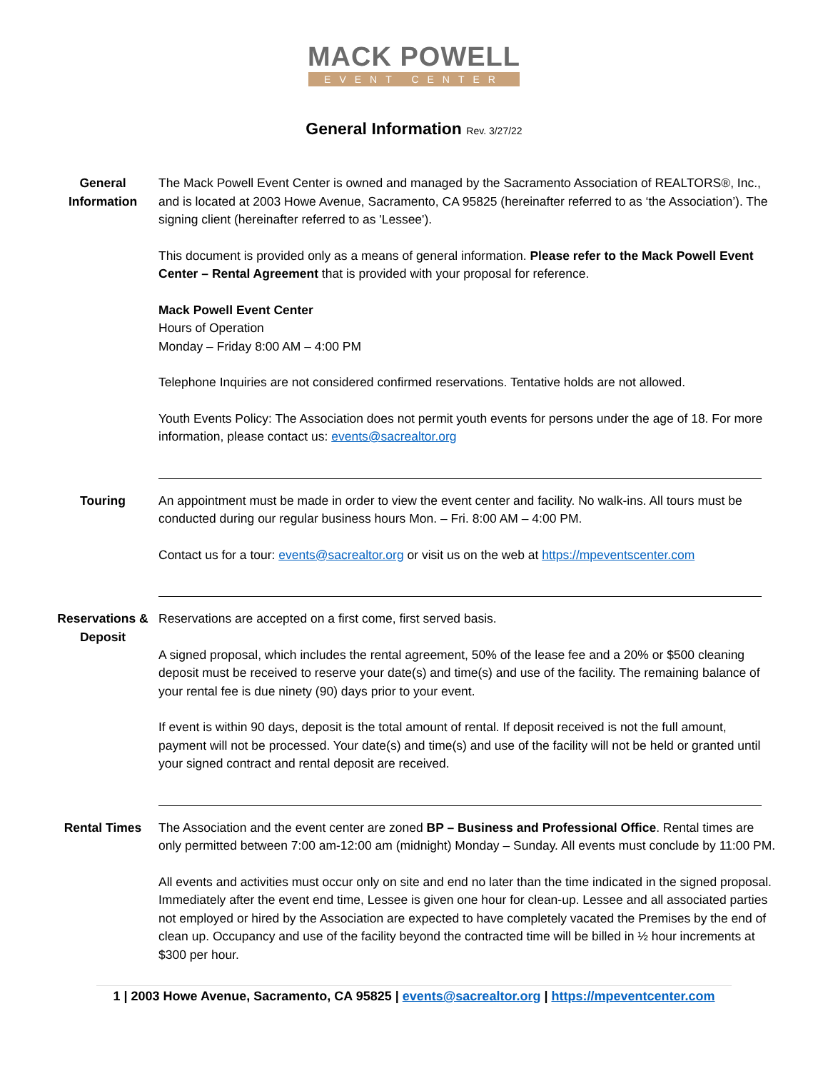MACK POWELL
EVENT CENTER
General Information Rev. 3/27/22
General Information
The Mack Powell Event Center is owned and managed by the Sacramento Association of REALTORS®, Inc., and is located at 2003 Howe Avenue, Sacramento, CA 95825 (hereinafter referred to as ‘the Association’). The signing client (hereinafter referred to as 'Lessee').
This document is provided only as a means of general information. Please refer to the Mack Powell Event Center – Rental Agreement that is provided with your proposal for reference.
Mack Powell Event Center
Hours of Operation
Monday – Friday 8:00 AM – 4:00 PM
Telephone Inquiries are not considered confirmed reservations. Tentative holds are not allowed.
Youth Events Policy: The Association does not permit youth events for persons under the age of 18. For more information, please contact us: events@sacrealtor.org
Touring An appointment must be made in order to view the event center and facility. No walk-ins. All tours must be conducted during our regular business hours Mon. – Fri. 8:00 AM – 4:00 PM.
Contact us for a tour: events@sacrealtor.org or visit us on the web at https://mpeventscenter.com
Reservations & Deposit
Reservations are accepted on a first come, first served basis.
A signed proposal, which includes the rental agreement, 50% of the lease fee and a 20% or $500 cleaning deposit must be received to reserve your date(s) and time(s) and use of the facility. The remaining balance of your rental fee is due ninety (90) days prior to your event.
If event is within 90 days, deposit is the total amount of rental. If deposit received is not the full amount, payment will not be processed. Your date(s) and time(s) and use of the facility will not be held or granted until your signed contract and rental deposit are received.
Rental Times The Association and the event center are zoned BP – Business and Professional Office. Rental times are only permitted between 7:00 am-12:00 am (midnight) Monday – Sunday. All events must conclude by 11:00 PM.
All events and activities must occur only on site and end no later than the time indicated in the signed proposal. Immediately after the event end time, Lessee is given one hour for clean-up. Lessee and all associated parties not employed or hired by the Association are expected to have completely vacated the Premises by the end of clean up. Occupancy and use of the facility beyond the contracted time will be billed in ½ hour increments at $300 per hour.
1 | 2003 Howe Avenue, Sacramento, CA 95825 | events@sacrealtor.org | https://mpeventcenter.com